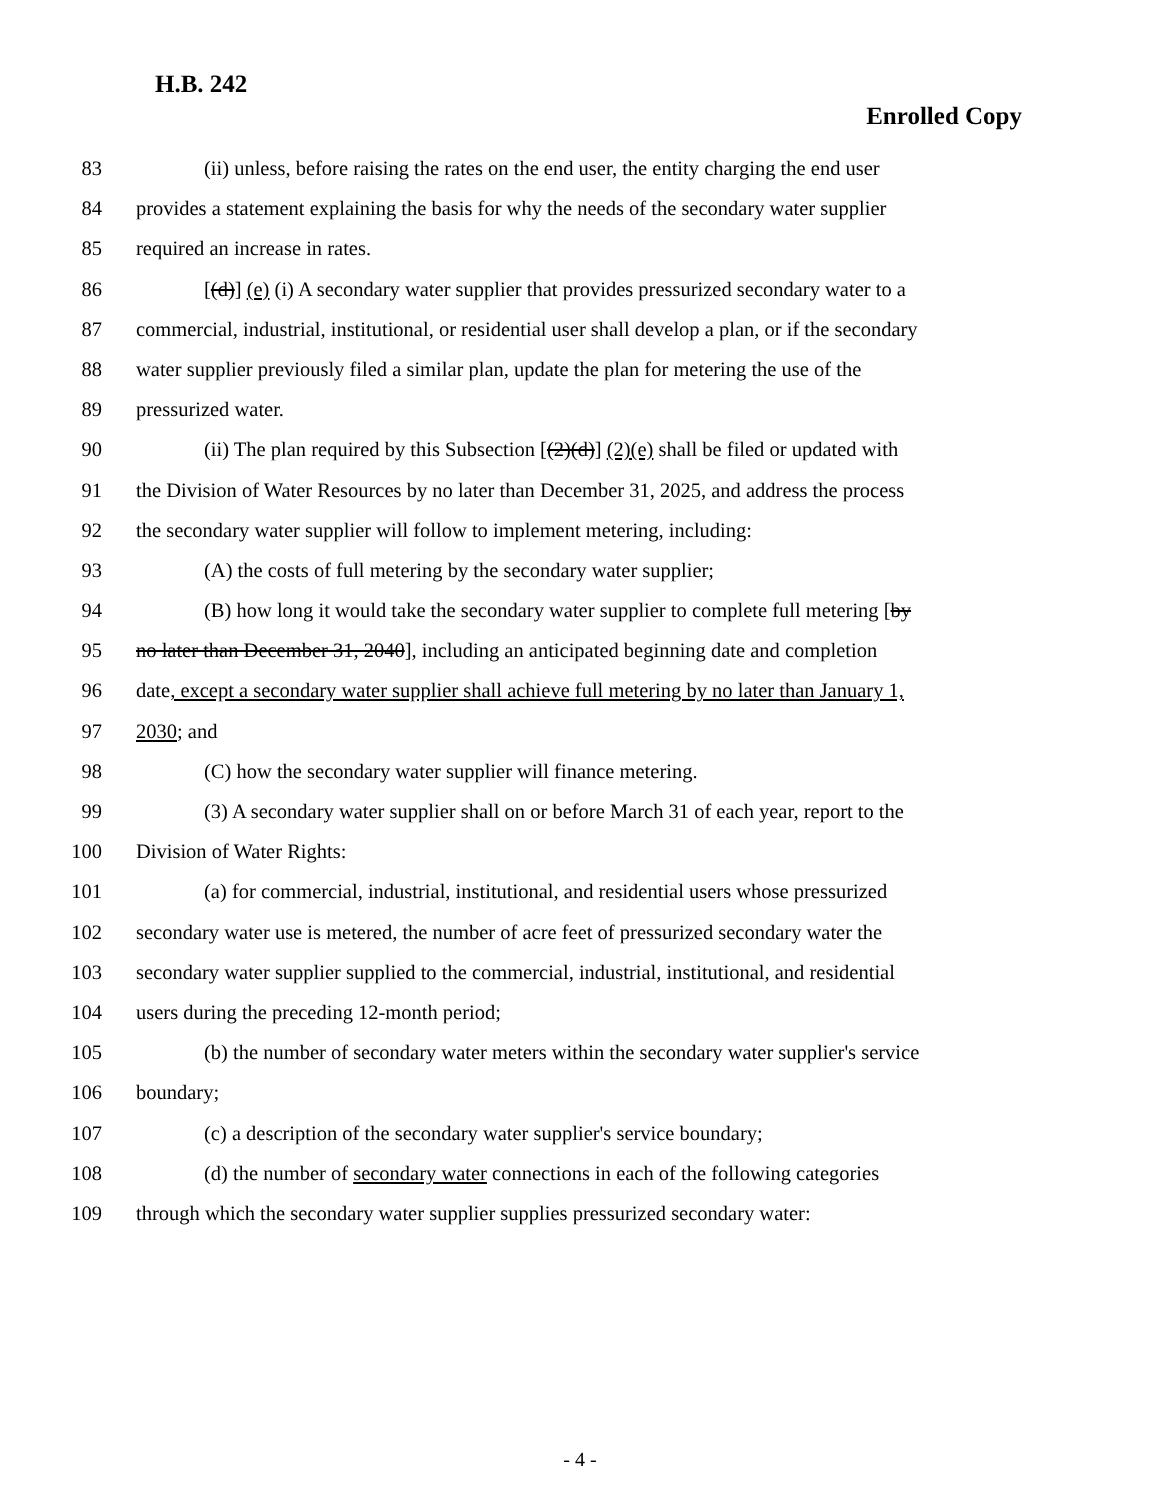H.B. 242
Enrolled Copy
83 (ii) unless, before raising the rates on the end user, the entity charging the end user
84 provides a statement explaining the basis for why the needs of the secondary water supplier
85 required an increase in rates.
86 [(d)] (e) (i) A secondary water supplier that provides pressurized secondary water to a
87 commercial, industrial, institutional, or residential user shall develop a plan, or if the secondary
88 water supplier previously filed a similar plan, update the plan for metering the use of the
89 pressurized water.
90 (ii) The plan required by this Subsection [(2)(d)] (2)(e) shall be filed or updated with
91 the Division of Water Resources by no later than December 31, 2025, and address the process
92 the secondary water supplier will follow to implement metering, including:
93 (A) the costs of full metering by the secondary water supplier;
94 (B) how long it would take the secondary water supplier to complete full metering [by
95 no later than December 31, 2040], including an anticipated beginning date and completion
96 date, except a secondary water supplier shall achieve full metering by no later than January 1,
97 2030; and
98 (C) how the secondary water supplier will finance metering.
99 (3) A secondary water supplier shall on or before March 31 of each year, report to the
100 Division of Water Rights:
101 (a) for commercial, industrial, institutional, and residential users whose pressurized
102 secondary water use is metered, the number of acre feet of pressurized secondary water the
103 secondary water supplier supplied to the commercial, industrial, institutional, and residential
104 users during the preceding 12-month period;
105 (b) the number of secondary water meters within the secondary water supplier's service
106 boundary;
107 (c) a description of the secondary water supplier's service boundary;
108 (d) the number of secondary water connections in each of the following categories
109 through which the secondary water supplier supplies pressurized secondary water:
- 4 -